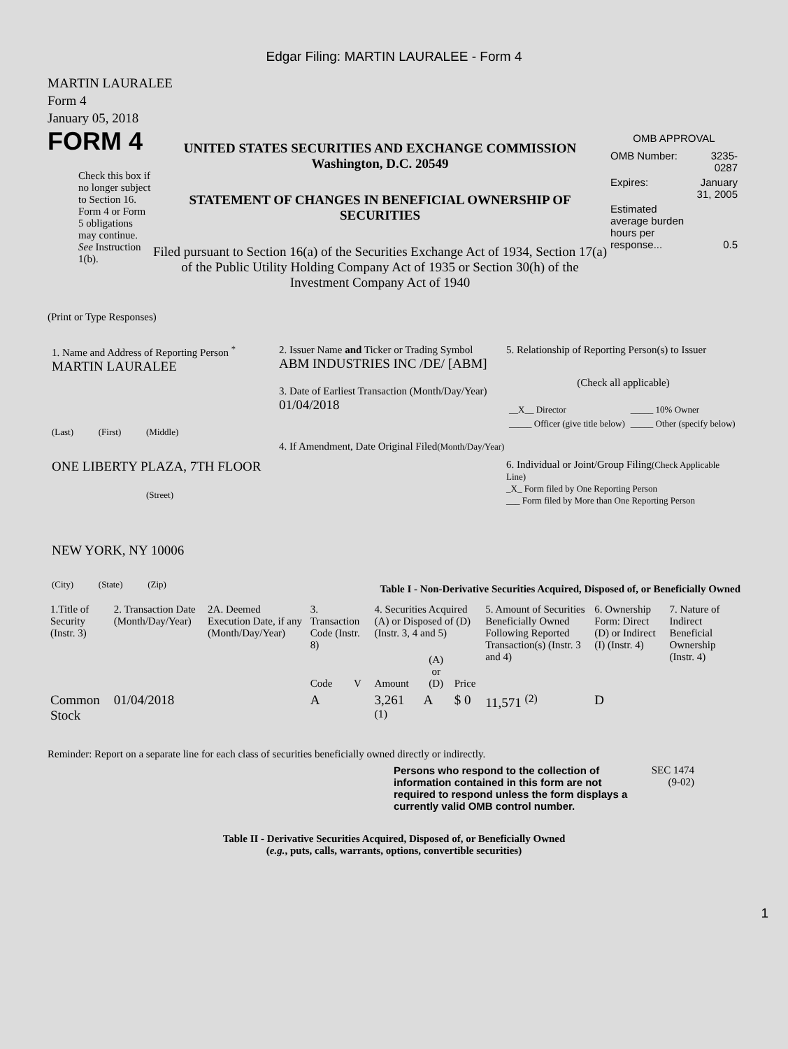Edgar Filing: MARTIN LAURALEE - Form 4
MARTIN LAURALEE
Form 4
January 05, 2018
FORM 4
Check this box if no longer subject to Section 16. Form 4 or Form 5 obligations may continue. See Instruction 1(b).
UNITED STATES SECURITIES AND EXCHANGE COMMISSION
Washington, D.C. 20549
STATEMENT OF CHANGES IN BENEFICIAL OWNERSHIP OF SECURITIES
Filed pursuant to Section 16(a) of the Securities Exchange Act of 1934, Section 17(a) of the Public Utility Holding Company Act of 1935 or Section 30(h) of the Investment Company Act of 1940
OMB APPROVAL
| OMB Number: | 3235-0287 |
| Expires: | January 31, 2005 |
| Estimated average burden hours per response... | 0.5 |
(Print or Type Responses)
1. Name and Address of Reporting Person <sup>*</sup>
MARTIN LAURALEE
(Last) (First) (Middle)
ONE LIBERTY PLAZA, 7TH FLOOR
(Street)
NEW YORK, NY 10006
(City) (State) (Zip)
2. Issuer Name and Ticker or Trading Symbol
ABM INDUSTRIES INC /DE/ [ABM]
3. Date of Earliest Transaction (Month/Day/Year)
01/04/2018
4. If Amendment, Date Original Filed(Month/Day/Year)
5. Relationship of Reporting Person(s) to Issuer
(Check all applicable)
| __X__ Director | _____ 10% Owner |
| _____ Officer (give title below) | _____ Other (specify below) |
6. Individual or Joint/Group Filing(Check Applicable Line)
_X_ Form filed by One Reporting Person
___ Form filed by More than One Reporting Person
Table I - Non-Derivative Securities Acquired, Disposed of, or Beneficially Owned
| 1.Title of Security (Instr. 3) | 2. Transaction Date (Month/Day/Year) | 2A. Deemed Execution Date, if any (Month/Day/Year) | 3. Transaction Code (Instr. 8) | | 4. Securities Acquired (A) or Disposed of (D) (Instr. 3, 4 and 5) | | | 5. Amount of Securities Beneficially Owned Following Reported Transaction(s) (Instr. 3 and 4) | 6. Ownership Form: Direct (D) or Indirect (I) (Instr. 4) | 7. Nature of Indirect Beneficial Ownership (Instr. 4) |
| --- | --- | --- | --- | --- | --- | --- | --- | --- | --- | --- |
| | | | Code | V | Amount | (A) or (D) | Price | | | |
| Common Stock | 01/04/2018 | | A | | 3,261 <sup>(1)</sup> | A | $ 0 | 11,571 <sup>(2)</sup> | D | |
Reminder: Report on a separate line for each class of securities beneficially owned directly or indirectly.
Persons who respond to the collection of information contained in this form are not required to respond unless the form displays a currently valid OMB control number.
SEC 1474 (9-02)
Table II - Derivative Securities Acquired, Disposed of, or Beneficially Owned
(e.g., puts, calls, warrants, options, convertible securities)
1